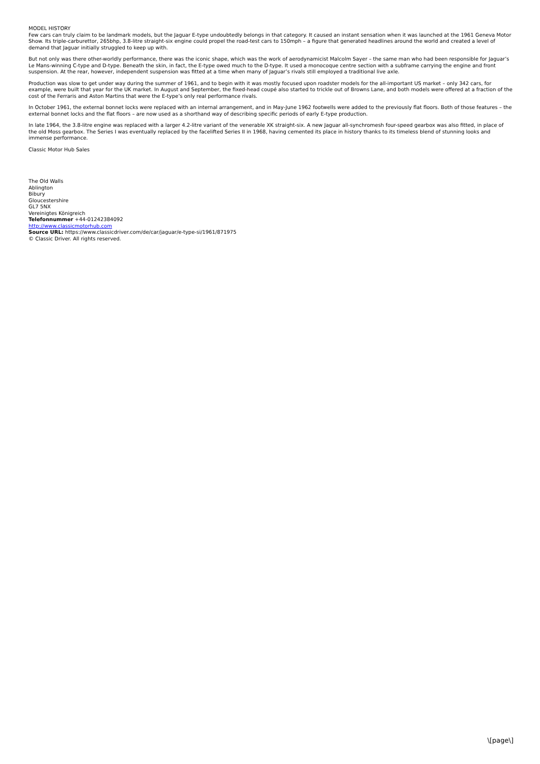MODEL HISTORY
Few cars can truly claim to be landmark models, but the Jaguar E-type undoubtedly belongs in that category. It caused an instant sensation when it was launched at the 1961 Geneva Motor Show. Its triple-carburettor, 265bhp, 3.8-litre straight-six engine could propel the road-test cars to 150mph – a figure that generated headlines around the world and created a level of demand that Jaguar initially struggled to keep up with.
But not only was there other-worldly performance, there was the iconic shape, which was the work of aerodynamicist Malcolm Sayer – the same man who had been responsible for Jaguar’s Le Mans-winning C-type and D-type. Beneath the skin, in fact, the E-type owed much to the D-type. It used a monocoque centre section with a subframe carrying the engine and front suspension. At the rear, however, independent suspension was fitted at a time when many of Jaguar’s rivals still employed a traditional live axle.
Production was slow to get under way during the summer of 1961, and to begin with it was mostly focused upon roadster models for the all-important US market – only 342 cars, for example, were built that year for the UK market. In August and September, the fixed-head coupé also started to trickle out of Browns Lane, and both models were offered at a fraction of the cost of the Ferraris and Aston Martins that were the E-type’s only real performance rivals.
In October 1961, the external bonnet locks were replaced with an internal arrangement, and in May-June 1962 footwells were added to the previously flat floors. Both of those features – the external bonnet locks and the flat floors – are now used as a shorthand way of describing specific periods of early E-type production.
In late 1964, the 3.8-litre engine was replaced with a larger 4.2-litre variant of the venerable XK straight-six. A new Jaguar all-synchromesh four-speed gearbox was also fitted, in place of the old Moss gearbox. The Series I was eventually replaced by the facelifted Series II in 1968, having cemented its place in history thanks to its timeless blend of stunning looks and immense performance.
Classic Motor Hub Sales
The Old Walls
Ablington
Bibury
Gloucestershire
GL7 5NX
Vereinigtes Königreich
Telefonnummer +44-01242384092
http://www.classicmotorhub.com
Source URL: https://www.classicdriver.com/de/car/jaguar/e-type-si/1961/871975
© Classic Driver. All rights reserved.
\[page\]